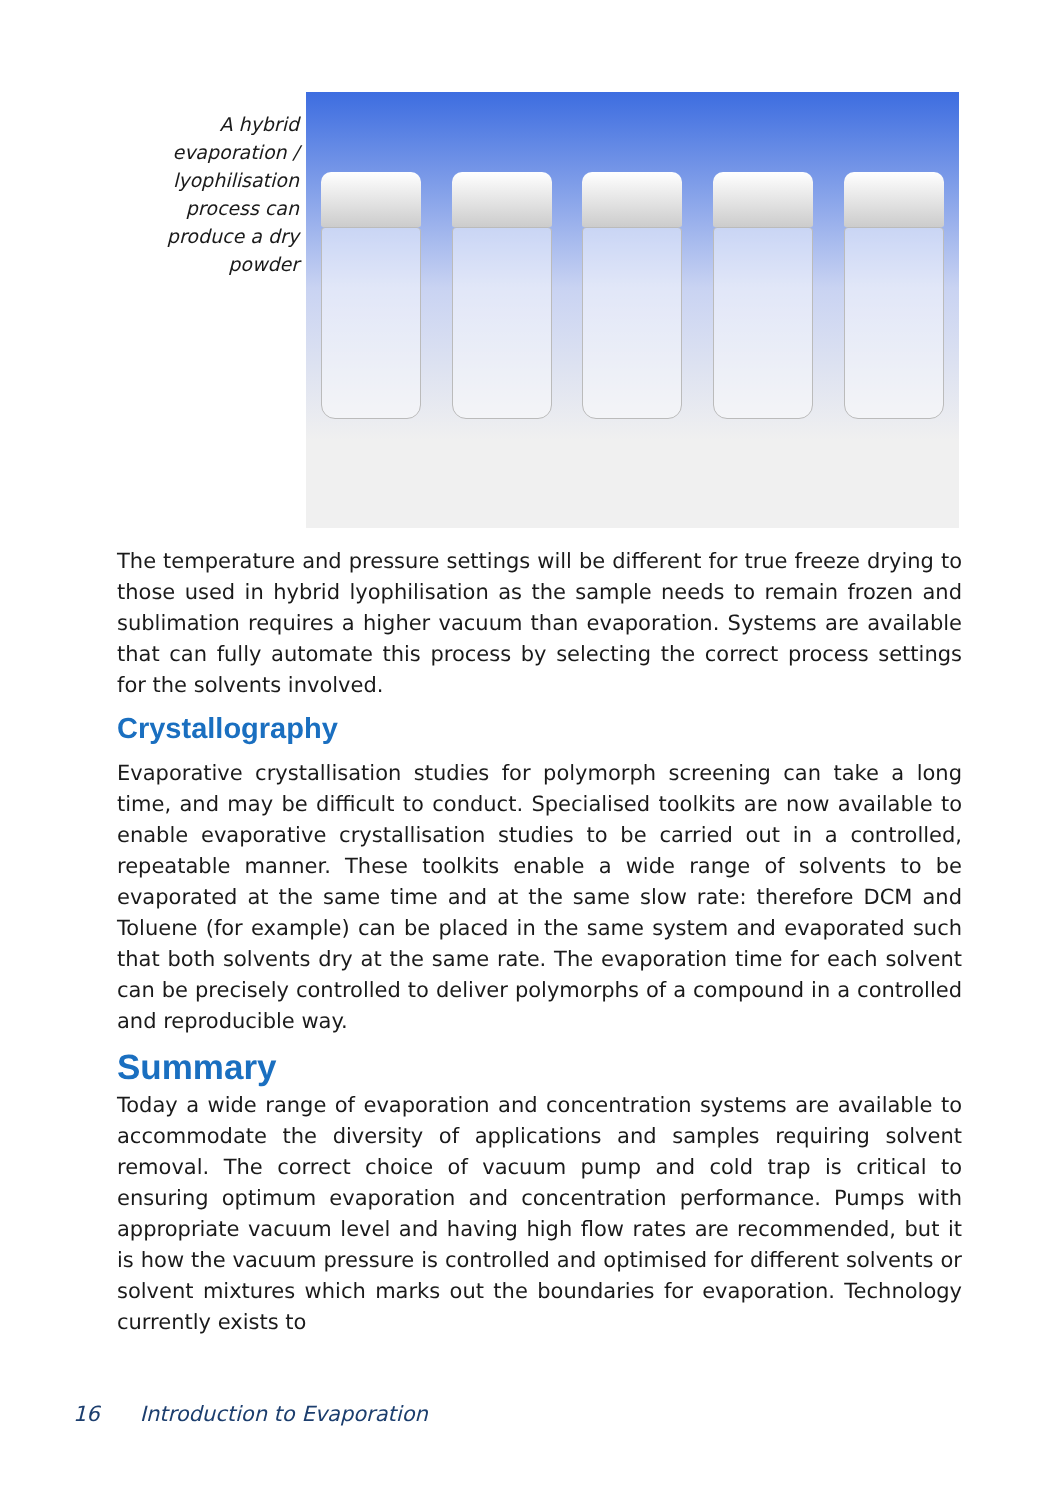A hybrid evaporation / lyophilisation process can produce a dry powder
The temperature and pressure settings will be different for true freeze drying to those used in hybrid lyophilisation as the sample needs to remain frozen and sublimation requires a higher vacuum than evaporation. Systems are available that can fully automate this process by selecting the correct process settings for the solvents involved.
Crystallography
Evaporative crystallisation studies for polymorph screening can take a long time, and may be difficult to conduct. Specialised toolkits are now available to enable evaporative crystallisation studies to be carried out in a controlled, repeatable manner. These toolkits enable a wide range of solvents to be evaporated at the same time and at the same slow rate: therefore DCM and Toluene (for example) can be placed in the same system and evaporated such that both solvents dry at the same rate. The evaporation time for each solvent can be precisely controlled to deliver polymorphs of a compound in a controlled and reproducible way.
Summary
Today a wide range of evaporation and concentration systems are available to accommodate the diversity of applications and samples requiring solvent removal. The correct choice of vacuum pump and cold trap is critical to ensuring optimum evaporation and concentration performance. Pumps with appropriate vacuum level and having high flow rates are recommended, but it is how the vacuum pressure is controlled and optimised for different solvents or solvent mixtures which marks out the boundaries for evaporation. Technology currently exists to
16 Introduction to Evaporation